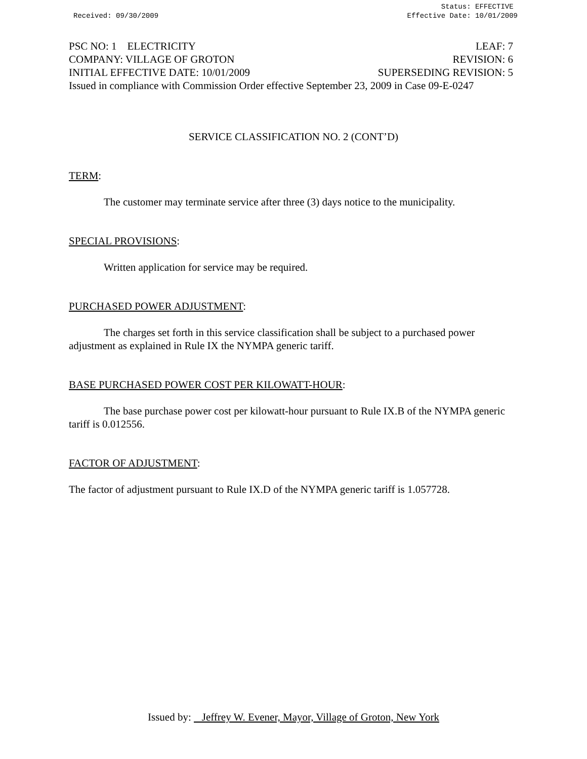Received: 09/30/2009 Status: EFFECTIVE
Effective Date: 10/01/2009
PSC NO: 1 ELECTRICITY LEAF: 7
COMPANY: VILLAGE OF GROTON REVISION: 6
INITIAL EFFECTIVE DATE: 10/01/2009 SUPERSEDING REVISION: 5
Issued in compliance with Commission Order effective September 23, 2009 in Case 09-E-0247
SERVICE CLASSIFICATION NO. 2 (CONT’D)
TERM:
The customer may terminate service after three (3) days notice to the municipality.
SPECIAL PROVISIONS:
Written application for service may be required.
PURCHASED POWER ADJUSTMENT:
The charges set forth in this service classification shall be subject to a purchased power adjustment as explained in Rule IX the NYMPA generic tariff.
BASE PURCHASED POWER COST PER KILOWATT-HOUR:
The base purchase power cost per kilowatt-hour pursuant to Rule IX.B of the NYMPA generic tariff is 0.012556.
FACTOR OF ADJUSTMENT:
The factor of adjustment pursuant to Rule IX.D of the NYMPA generic tariff is 1.057728.
Issued by: Jeffrey W. Evener, Mayor, Village of Groton, New York